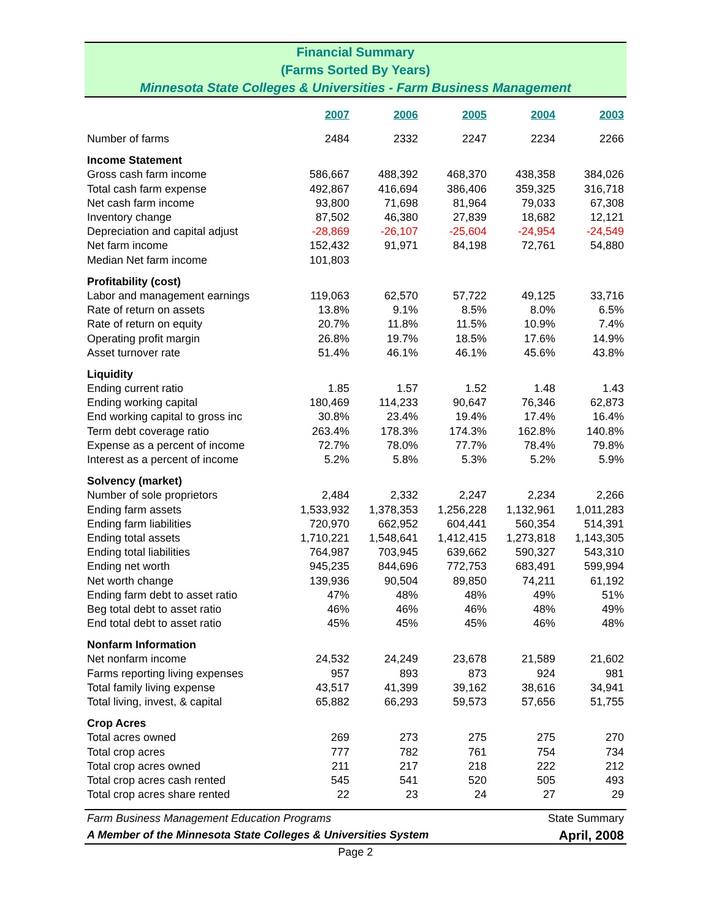Financial Summary
(Farms Sorted By Years)
Minnesota State Colleges & Universities - Farm Business Management
| | 2007 | 2006 | 2005 | 2004 | 2003 |
| Number of farms | 2484 | 2332 | 2247 | 2234 | 2266 |
| Income Statement | | | | | |
| Gross cash farm income | 586,667 | 488,392 | 468,370 | 438,358 | 384,026 |
| Total cash farm expense | 492,867 | 416,694 | 386,406 | 359,325 | 316,718 |
| Net cash farm income | 93,800 | 71,698 | 81,964 | 79,033 | 67,308 |
| Inventory change | 87,502 | 46,380 | 27,839 | 18,682 | 12,121 |
| Depreciation and capital adjust | -28,869 | -26,107 | -25,604 | -24,954 | -24,549 |
| Net farm income | 152,432 | 91,971 | 84,198 | 72,761 | 54,880 |
| Median Net farm income | 101,803 | | | | |
| Profitability (cost) | | | | | |
| Labor and management earnings | 119,063 | 62,570 | 57,722 | 49,125 | 33,716 |
| Rate of return on assets | 13.8% | 9.1% | 8.5% | 8.0% | 6.5% |
| Rate of return on equity | 20.7% | 11.8% | 11.5% | 10.9% | 7.4% |
| Operating profit margin | 26.8% | 19.7% | 18.5% | 17.6% | 14.9% |
| Asset turnover rate | 51.4% | 46.1% | 46.1% | 45.6% | 43.8% |
| Liquidity | | | | | |
| Ending current ratio | 1.85 | 1.57 | 1.52 | 1.48 | 1.43 |
| Ending working capital | 180,469 | 114,233 | 90,647 | 76,346 | 62,873 |
| End working capital to gross inc | 30.8% | 23.4% | 19.4% | 17.4% | 16.4% |
| Term debt coverage ratio | 263.4% | 178.3% | 174.3% | 162.8% | 140.8% |
| Expense as a percent of income | 72.7% | 78.0% | 77.7% | 78.4% | 79.8% |
| Interest as a percent of income | 5.2% | 5.8% | 5.3% | 5.2% | 5.9% |
| Solvency (market) | | | | | |
| Number of sole proprietors | 2,484 | 2,332 | 2,247 | 2,234 | 2,266 |
| Ending farm assets | 1,533,932 | 1,378,353 | 1,256,228 | 1,132,961 | 1,011,283 |
| Ending farm liabilities | 720,970 | 662,952 | 604,441 | 560,354 | 514,391 |
| Ending total assets | 1,710,221 | 1,548,641 | 1,412,415 | 1,273,818 | 1,143,305 |
| Ending total liabilities | 764,987 | 703,945 | 639,662 | 590,327 | 543,310 |
| Ending net worth | 945,235 | 844,696 | 772,753 | 683,491 | 599,994 |
| Net worth change | 139,936 | 90,504 | 89,850 | 74,211 | 61,192 |
| Ending farm debt to asset ratio | 47% | 48% | 48% | 49% | 51% |
| Beg total debt to asset ratio | 46% | 46% | 46% | 48% | 49% |
| End total debt to asset ratio | 45% | 45% | 45% | 46% | 48% |
| Nonfarm Information | | | | | |
| Net nonfarm income | 24,532 | 24,249 | 23,678 | 21,589 | 21,602 |
| Farms reporting living expenses | 957 | 893 | 873 | 924 | 981 |
| Total family living expense | 43,517 | 41,399 | 39,162 | 38,616 | 34,941 |
| Total living, invest, & capital | 65,882 | 66,293 | 59,573 | 57,656 | 51,755 |
| Crop Acres | | | | | |
| Total acres owned | 269 | 273 | 275 | 275 | 270 |
| Total crop acres | 777 | 782 | 761 | 754 | 734 |
| Total crop acres owned | 211 | 217 | 218 | 222 | 212 |
| Total crop acres cash rented | 545 | 541 | 520 | 505 | 493 |
| Total crop acres share rented | 22 | 23 | 24 | 27 | 29 |
Farm Business Management Education Programs State Summary
A Member of the Minnesota State Colleges & Universities System April, 2008
Page 2